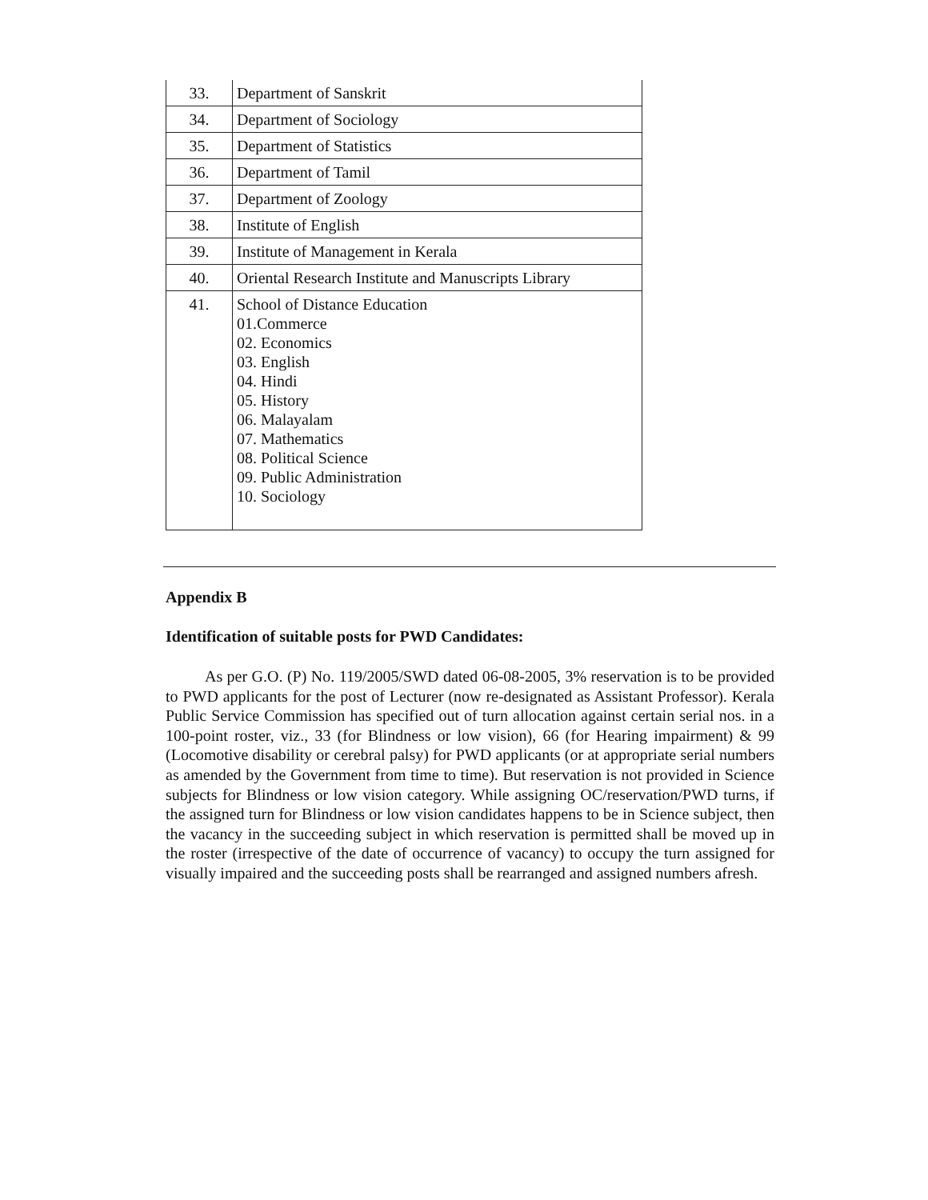| 33. | Department of Sanskrit |
| 34. | Department of Sociology |
| 35. | Department of Statistics |
| 36. | Department of Tamil |
| 37. | Department of Zoology |
| 38. | Institute of English |
| 39. | Institute of Management in Kerala |
| 40. | Oriental Research Institute and Manuscripts Library |
| 41. | School of Distance Education 01.Commerce 02. Economics 03. English 04. Hindi 05. History 06. Malayalam 07. Mathematics 08. Political Science 09. Public Administration 10. Sociology |
Appendix B
Identification of suitable posts for PWD Candidates:
As per G.O. (P) No. 119/2005/SWD dated 06-08-2005, 3% reservation is to be provided to PWD applicants for the post of Lecturer (now re-designated as Assistant Professor). Kerala Public Service Commission has specified out of turn allocation against certain serial nos. in a 100-point roster, viz., 33 (for Blindness or low vision), 66 (for Hearing impairment) & 99 (Locomotive disability or cerebral palsy) for PWD applicants (or at appropriate serial numbers as amended by the Government from time to time). But reservation is not provided in Science subjects for Blindness or low vision category. While assigning OC/reservation/PWD turns, if the assigned turn for Blindness or low vision candidates happens to be in Science subject, then the vacancy in the succeeding subject in which reservation is permitted shall be moved up in the roster (irrespective of the date of occurrence of vacancy) to occupy the turn assigned for visually impaired and the succeeding posts shall be rearranged and assigned numbers afresh.